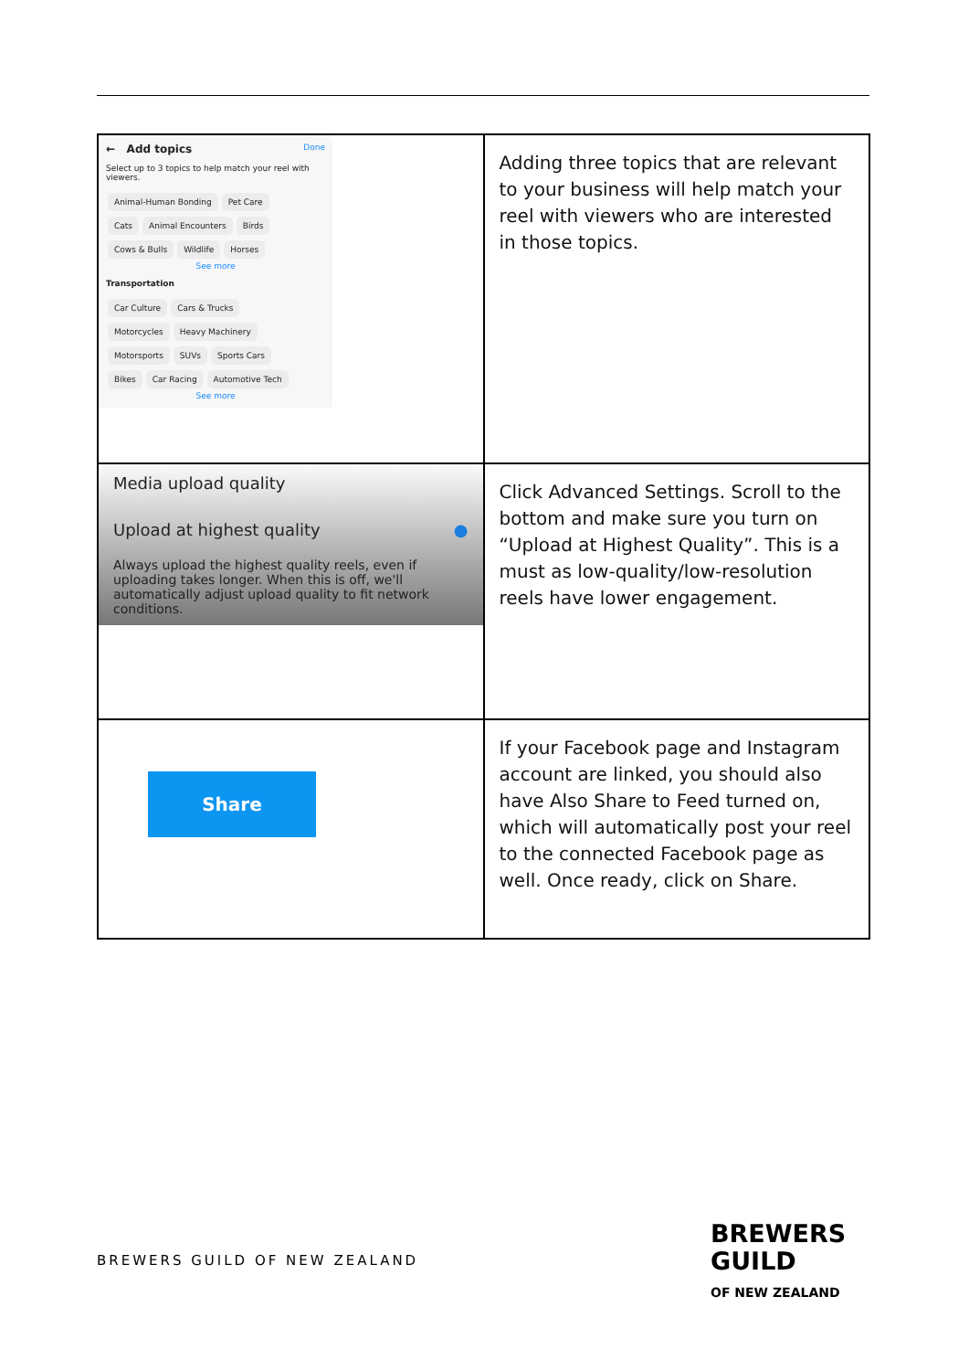| ← Add topics Done Select up to 3 topics to help match your reel with viewers. Animal-Human Bonding Pet Care Cats Animal Encounters Birds Cows & Bulls Wildlife Horses See more Transportation Car Culture Cars & Trucks Motorcycles Heavy Machinery Motorsports SUVs Sports Cars Bikes Car Racing Automotive Tech See more | Adding three topics that are relevant to your business will help match your reel with viewers who are interested in those topics. |
| Media upload quality Upload at highest quality ● Always upload the highest quality reels, even if uploading takes longer. When this is off, we'll automatically adjust upload quality to fit network conditions. | Click Advanced Settings. Scroll to the bottom and make sure you turn on “Upload at Highest Quality”. This is a must as low-quality/low-resolution reels have lower engagement. |
| Share | If your Facebook page and Instagram account are linked, you should also have Also Share to Feed turned on, which will automatically post your reel to the connected Facebook page as well. Once ready, click on Share. |
BREWERS GUILD OF NEW ZEALAND
BREWERS
GUILD
OF NEW ZEALAND